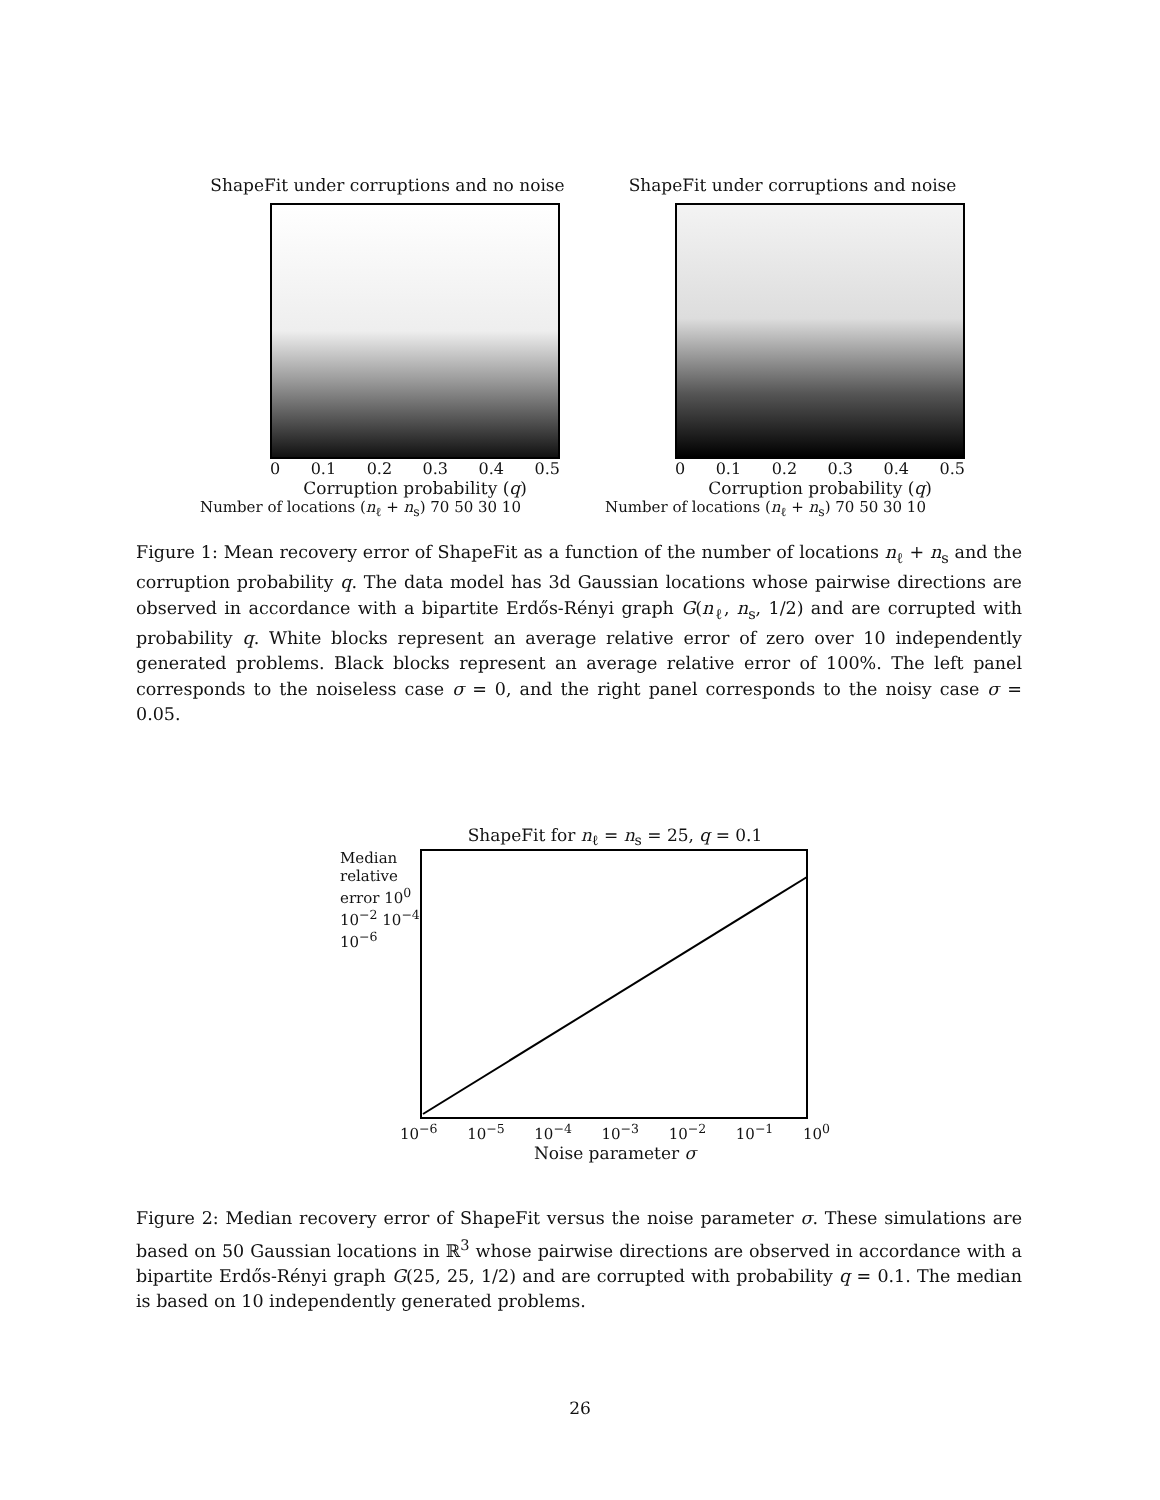ShapeFit under corruptions and no noise
0 0.1 0.2 0.3 0.4 0.5
Corruption probability (q)
Number of locations (n<sub>ℓ</sub> + n<sub>s</sub>) 70 50 30 10
ShapeFit under corruptions and noise
0 0.1 0.2 0.3 0.4 0.5
Corruption probability (q)
Number of locations (n<sub>ℓ</sub> + n<sub>s</sub>) 70 50 30 10
Figure 1: Mean recovery error of ShapeFit as a function of the number of locations n<sub>ℓ</sub> + n<sub>s</sub> and the corruption probability q. The data model has 3d Gaussian locations whose pairwise directions are observed in accordance with a bipartite Erdős-Rényi graph G(n<sub>ℓ</sub>, n<sub>s</sub>, 1/2) and are corrupted with probability q. White blocks represent an average relative error of zero over 10 independently generated problems. Black blocks represent an average relative error of 100%. The left panel corresponds to the noiseless case σ = 0, and the right panel corresponds to the noisy case σ = 0.05.
ShapeFit for n<sub>ℓ</sub> = n<sub>s</sub> = 25, q = 0.1
Median relative error 10<sup>0</sup> 10<sup>−2</sup> 10<sup>−4</sup> 10<sup>−6</sup>
10<sup>−6</sup> 10<sup>−5</sup> 10<sup>−4</sup> 10<sup>−3</sup> 10<sup>−2</sup> 10<sup>−1</sup> 10<sup>0</sup>
Noise parameter σ
Figure 2: Median recovery error of ShapeFit versus the noise parameter σ. These simulations are based on 50 Gaussian locations in ℝ<sup>3</sup> whose pairwise directions are observed in accordance with a bipartite Erdős-Rényi graph G(25, 25, 1/2) and are corrupted with probability q = 0.1. The median is based on 10 independently generated problems.
26